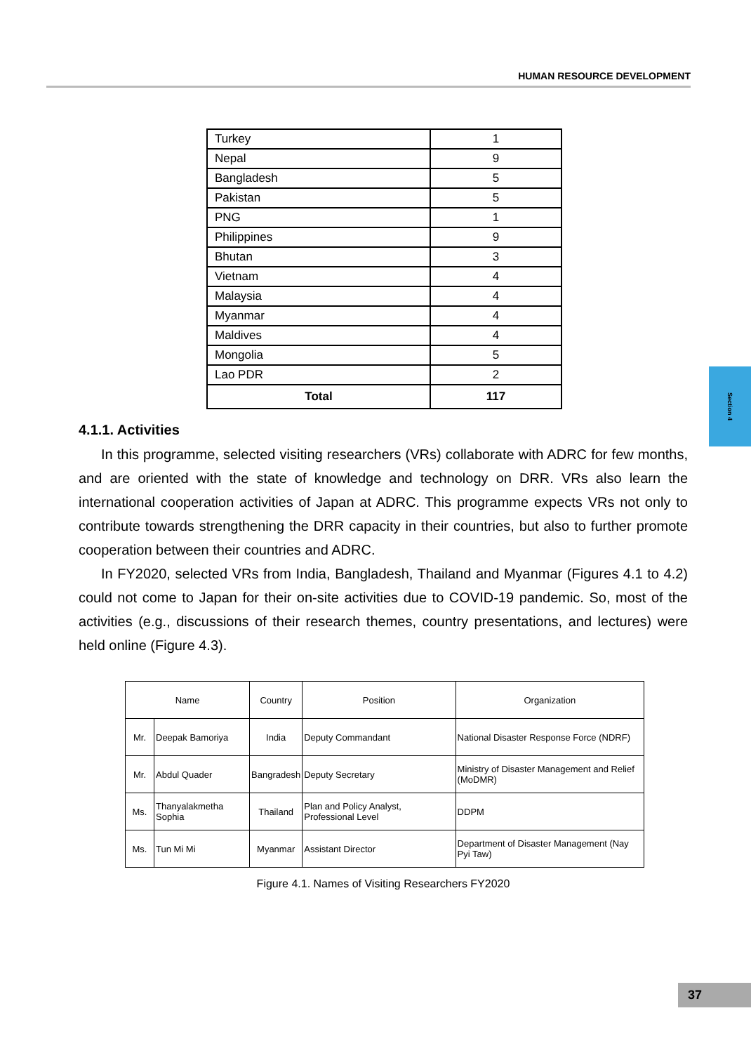HUMAN RESOURCE DEVELOPMENT
Section 4
| Turkey | 1 |
| Nepal | 9 |
| Bangladesh | 5 |
| Pakistan | 5 |
| PNG | 1 |
| Philippines | 9 |
| Bhutan | 3 |
| Vietnam | 4 |
| Malaysia | 4 |
| Myanmar | 4 |
| Maldives | 4 |
| Mongolia | 5 |
| Lao PDR | 2 |
| Total | 117 |
4.1.1. Activities
In this programme, selected visiting researchers (VRs) collaborate with ADRC for few months, and are oriented with the state of knowledge and technology on DRR. VRs also learn the international cooperation activities of Japan at ADRC. This programme expects VRs not only to contribute towards strengthening the DRR capacity in their countries, but also to further promote cooperation between their countries and ADRC.
In FY2020, selected VRs from India, Bangladesh, Thailand and Myanmar (Figures 4.1 to 4.2) could not come to Japan for their on-site activities due to COVID-19 pandemic. So, most of the activities (e.g., discussions of their research themes, country presentations, and lectures) were held online (Figure 4.3).
| Name | | Country | Position | Organization |
| --- | --- | --- | --- | --- |
| Mr. | Deepak Bamoriya | India | Deputy Commandant | National Disaster Response Force (NDRF) |
| Mr. | Abdul Quader | Bangradesh | Deputy Secretary | Ministry of Disaster Management and Relief (MoDMR) |
| Ms. | Thanyalakmetha Sophia | Thailand | Plan and Policy Analyst, Professional Level | DDPM |
| Ms. | Tun Mi Mi | Myanmar | Assistant Director | Department of Disaster Management (Nay Pyi Taw) |
Figure 4.1. Names of Visiting Researchers FY2020
37